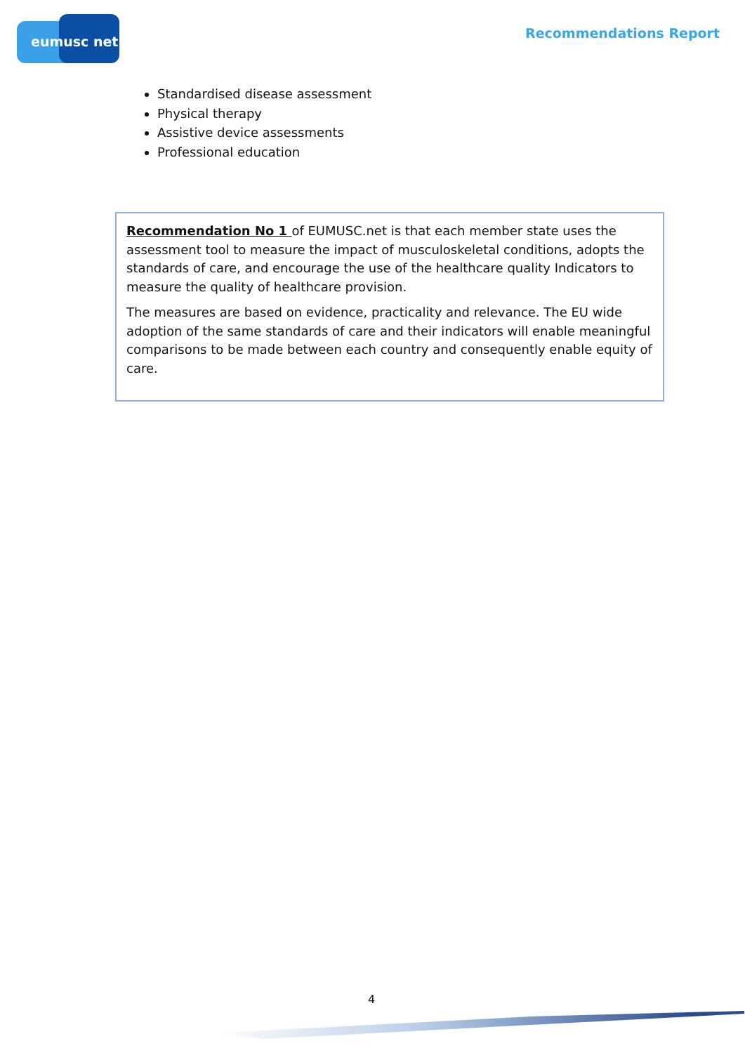eumusc net
Recommendations Report
Standardised disease assessment
Physical therapy
Assistive device assessments
Professional education
Recommendation No 1 of EUMUSC.net is that each member state uses the assessment tool to measure the impact of musculoskeletal conditions, adopts the standards of care, and encourage the use of the healthcare quality Indicators to measure the quality of healthcare provision.
The measures are based on evidence, practicality and relevance. The EU wide adoption of the same standards of care and their indicators will enable meaningful comparisons to be made between each country and consequently enable equity of care.
4